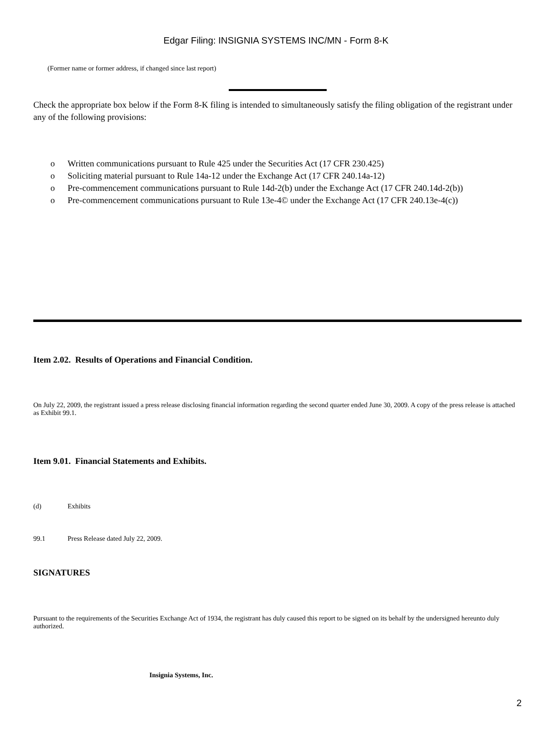Edgar Filing: INSIGNIA SYSTEMS INC/MN - Form 8-K
(Former name or former address, if changed since last report)
Check the appropriate box below if the Form 8-K filing is intended to simultaneously satisfy the filing obligation of the registrant under any of the following provisions:
o Written communications pursuant to Rule 425 under the Securities Act (17 CFR 230.425)
o Soliciting material pursuant to Rule 14a-12 under the Exchange Act (17 CFR 240.14a-12)
o Pre-commencement communications pursuant to Rule 14d-2(b) under the Exchange Act (17 CFR 240.14d-2(b))
o Pre-commencement communications pursuant to Rule 13e-4© under the Exchange Act (17 CFR 240.13e-4(c))
Item 2.02. Results of Operations and Financial Condition.
On July 22, 2009, the registrant issued a press release disclosing financial information regarding the second quarter ended June 30, 2009. A copy of the press release is attached as Exhibit 99.1.
Item 9.01. Financial Statements and Exhibits.
(d) Exhibits
99.1 Press Release dated July 22, 2009.
SIGNATURES
Pursuant to the requirements of the Securities Exchange Act of 1934, the registrant has duly caused this report to be signed on its behalf by the undersigned hereunto duly authorized.
Insignia Systems, Inc.
2